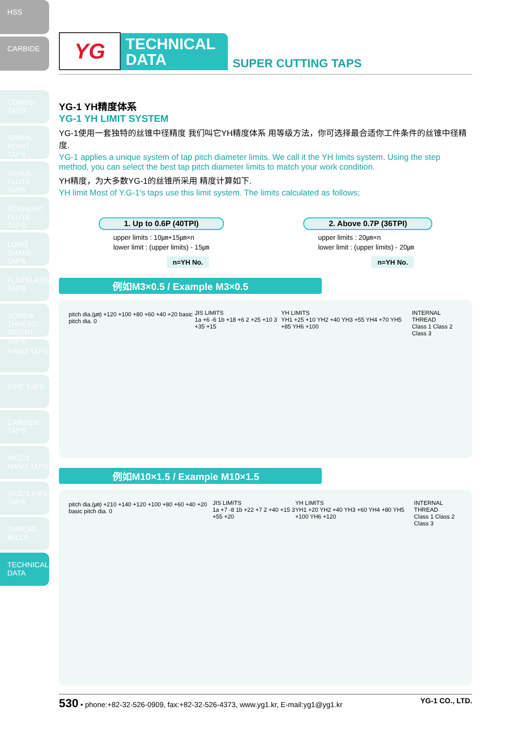HSS
CARBIDE
COMBO TAPS
SPIRAL POINT TAPS
SPIRAL FLUTE TAPS
STRAIGHT FLUTE TAPS
LONG SHANK TAPS
FLUTELRSS TAPS
SCREW THREAD INSERT TAPS
HAND TAPS
PIPE TAPS
CARBIDE TAPS
SKS21 HAND TAPS
SKS21 PIPE TAPS
THREAD MILLS
TECHNICAL DATA
YG
TECHNICAL DATA
SUPER CUTTING TAPS
YG-1 YH精度体系
YG-1 YH LIMIT SYSTEM
YG-1使用一套独特的丝锥中径精度 我们叫它YH精度体系 用等级方法，你可选择最合适你工件条件的丝锥中径精度.
YG-1 applies a unique system of tap pitch diameter limits. We call it the YH limits system. Using the step method, you can select the best tap pitch diameter limits to match your work condition.
YH精度，为大多数YG-1的丝锥所采用 精度计算如下.
YH limit Most of Y.G-1's taps use this limit system. The limits calculated as follows;
1. Up to 0.6P (40TPI)
upper limits : 10㎛+15㎛×n
lower limit : (upper limits) - 15㎛
n=YH No.
2. Above 0.7P (36TPI)
upper limits : 20㎛×n
lower limit : (upper limits) - 20㎛
n=YH No.
例如M3×0.5 / Example M3×0.5
pitch dia.(㎛) +120 +100 +80 +60 +40 +20 basic pitch dia. 0
JIS LIMITS
1a +6 -6 1b +18 +6 2 +25 +10 3 +35 +15
YH LIMITS
YH1 +25 +10 YH2 +40 YH3 +55 YH4 +70 YH5 +85 YH6 +100
INTERNAL THREAD
Class 1 Class 2 Class 3
例如M10×1.5 / Example M10×1.5
pitch dia.(㎛) +210 +140 +120 +100 +80 +60 +40 +20 basic pitch dia. 0
JIS LIMITS
1a +7 -8 1b +22 +7 2 +40 +15 3 +55 +20
YH LIMITS
YH1 +20 YH2 +40 YH3 +60 YH4 +80 YH5 +100 YH6 +120
INTERNAL THREAD
Class 1 Class 2 Class 3
530 • phone:+82-32-526-0909, fax:+82-32-526-4373, www.yg1.kr, E-mail:yg1@yg1.kr YG-1 CO., LTD.